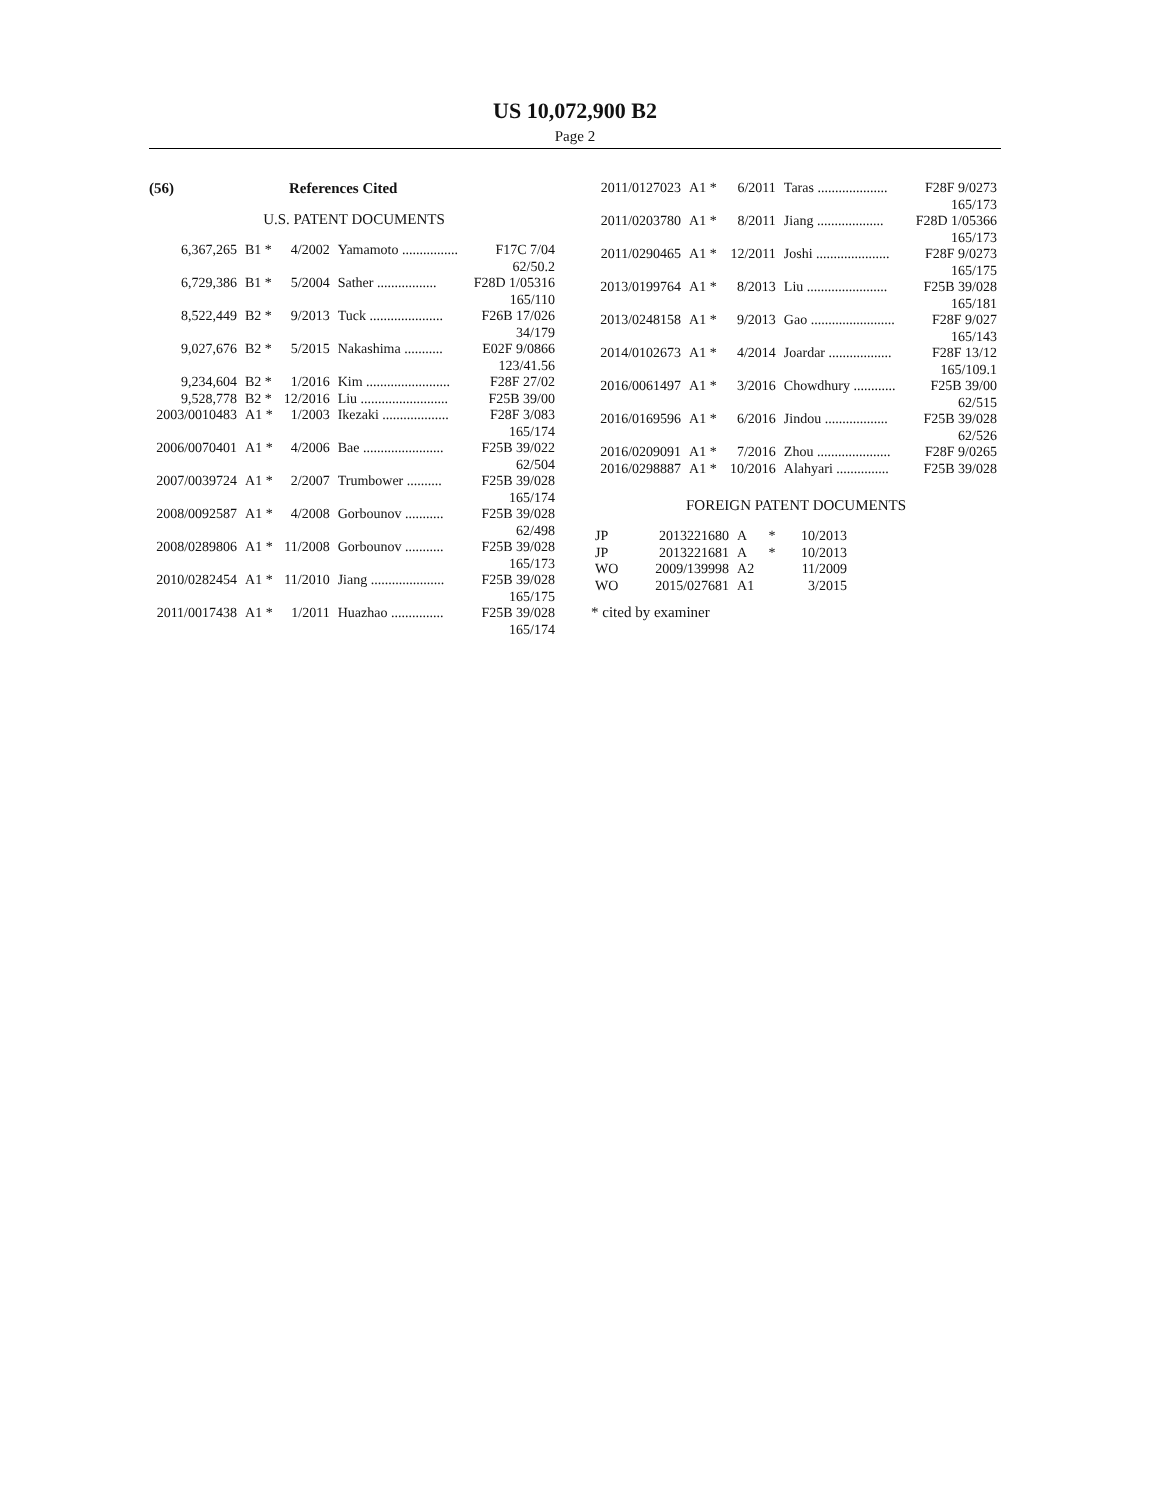US 10,072,900 B2
Page 2
(56) References Cited
U.S. PATENT DOCUMENTS
| 6,367,265 | B1 * | 4/2002 | Yamamoto ................ | F17C 7/04 62/50.2 |
| 6,729,386 | B1 * | 5/2004 | Sather ................. | F28D 1/05316 165/110 |
| 8,522,449 | B2 * | 9/2013 | Tuck ..................... | F26B 17/026 34/179 |
| 9,027,676 | B2 * | 5/2015 | Nakashima ........... | E02F 9/0866 123/41.56 |
| 9,234,604 | B2 * | 1/2016 | Kim ........................ | F28F 27/02 |
| 9,528,778 | B2 * | 12/2016 | Liu ......................... | F25B 39/00 |
| 2003/0010483 | A1 * | 1/2003 | Ikezaki ................... | F28F 3/083 165/174 |
| 2006/0070401 | A1 * | 4/2006 | Bae ....................... | F25B 39/022 62/504 |
| 2007/0039724 | A1 * | 2/2007 | Trumbower .......... | F25B 39/028 165/174 |
| 2008/0092587 | A1 * | 4/2008 | Gorbounov ........... | F25B 39/028 62/498 |
| 2008/0289806 | A1 * | 11/2008 | Gorbounov ........... | F25B 39/028 165/173 |
| 2010/0282454 | A1 * | 11/2010 | Jiang ..................... | F25B 39/028 165/175 |
| 2011/0017438 | A1 * | 1/2011 | Huazhao ............... | F25B 39/028 165/174 |
| 2011/0127023 | A1 * | 6/2011 | Taras .................... | F28F 9/0273 165/173 |
| 2011/0203780 | A1 * | 8/2011 | Jiang ................... | F28D 1/05366 165/173 |
| 2011/0290465 | A1 * | 12/2011 | Joshi ..................... | F28F 9/0273 165/175 |
| 2013/0199764 | A1 * | 8/2013 | Liu ....................... | F25B 39/028 165/181 |
| 2013/0248158 | A1 * | 9/2013 | Gao ........................ | F28F 9/027 165/143 |
| 2014/0102673 | A1 * | 4/2014 | Joardar .................. | F28F 13/12 165/109.1 |
| 2016/0061497 | A1 * | 3/2016 | Chowdhury ............ | F25B 39/00 62/515 |
| 2016/0169596 | A1 * | 6/2016 | Jindou .................. | F25B 39/028 62/526 |
| 2016/0209091 | A1 * | 7/2016 | Zhou ..................... | F28F 9/0265 |
| 2016/0298887 | A1 * | 10/2016 | Alahyari ............... | F25B 39/028 |
FOREIGN PATENT DOCUMENTS
| JP | 2013221680 | A | * | 10/2013 |
| JP | 2013221681 | A | * | 10/2013 |
| WO | 2009/139998 | A2 | | 11/2009 |
| WO | 2015/027681 | A1 | | 3/2015 |
* cited by examiner